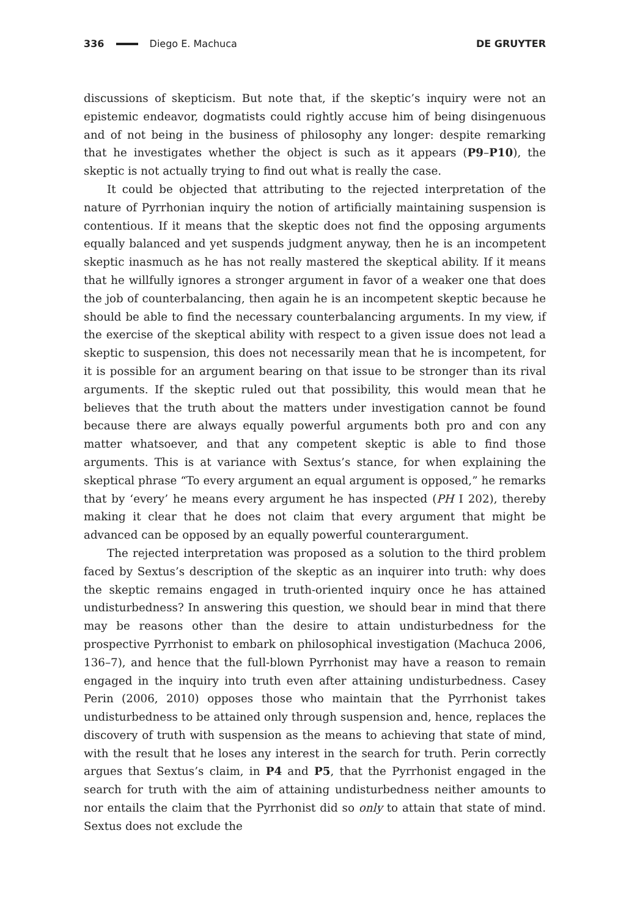336 Diego E. Machuca DE GRUYTER
discussions of skepticism. But note that, if the skeptic’s inquiry were not an epistemic endeavor, dogmatists could rightly accuse him of being disingenuous and of not being in the business of philosophy any longer: despite remarking that he investigates whether the object is such as it appears (P9–P10), the skeptic is not actually trying to find out what is really the case.
It could be objected that attributing to the rejected interpretation of the nature of Pyrrhonian inquiry the notion of artificially maintaining suspension is contentious. If it means that the skeptic does not find the opposing arguments equally balanced and yet suspends judgment anyway, then he is an incompetent skeptic inasmuch as he has not really mastered the skeptical ability. If it means that he willfully ignores a stronger argument in favor of a weaker one that does the job of counterbalancing, then again he is an incompetent skeptic because he should be able to find the necessary counterbalancing arguments. In my view, if the exercise of the skeptical ability with respect to a given issue does not lead a skeptic to suspension, this does not necessarily mean that he is incompetent, for it is possible for an argument bearing on that issue to be stronger than its rival arguments. If the skeptic ruled out that possibility, this would mean that he believes that the truth about the matters under investigation cannot be found because there are always equally powerful arguments both pro and con any matter whatsoever, and that any competent skeptic is able to find those arguments. This is at variance with Sextus’s stance, for when explaining the skeptical phrase “To every argument an equal argument is opposed,” he remarks that by ‘every’ he means every argument he has inspected (PH I 202), thereby making it clear that he does not claim that every argument that might be advanced can be opposed by an equally powerful counterargument.
The rejected interpretation was proposed as a solution to the third problem faced by Sextus’s description of the skeptic as an inquirer into truth: why does the skeptic remains engaged in truth-oriented inquiry once he has attained undis­turbedness? In answering this question, we should bear in mind that there may be reasons other than the desire to attain undisturbedness for the prospective Pyr­rhonist to embark on philosophical investigation (Machuca 2006, 136–7), and hence that the full-blown Pyrrhonist may have a reason to remain engaged in the inquiry into truth even after attaining undisturbedness. Casey Perin (2006, 2010) opposes those who maintain that the Pyrrhonist takes undisturbedness to be attained only through suspension and, hence, replaces the discovery of truth with suspension as the means to achieving that state of mind, with the result that he loses any interest in the search for truth. Perin correctly argues that Sextus’s claim, in P4 and P5, that the Pyrrhonist engaged in the search for truth with the aim of attaining undisturbedness neither amounts to nor entails the claim that the Pyr­rhonist did so only to attain that state of mind. Sextus does not exclude the